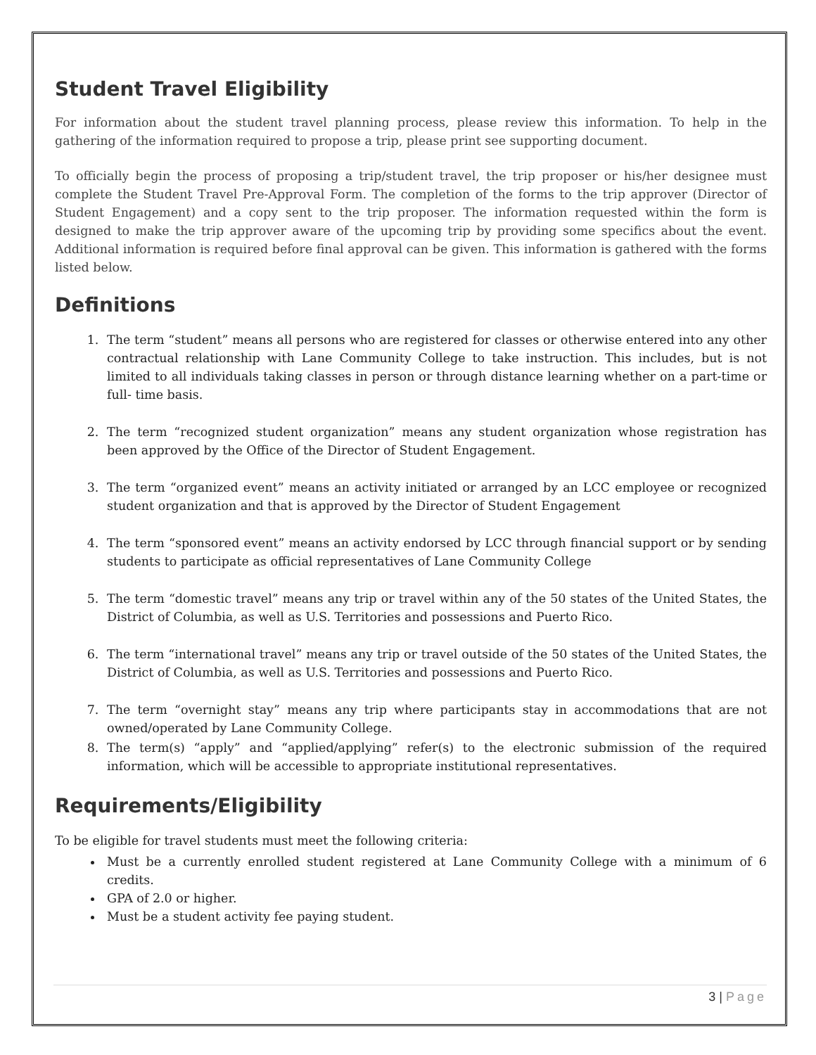Student Travel Eligibility
For information about the student travel planning process, please review this information. To help in the gathering of the information required to propose a trip, please print see supporting document.
To officially begin the process of proposing a trip/student travel, the trip proposer or his/her designee must complete the Student Travel Pre-Approval Form. The completion of the forms to the trip approver (Director of Student Engagement) and a copy sent to the trip proposer. The information requested within the form is designed to make the trip approver aware of the upcoming trip by providing some specifics about the event. Additional information is required before final approval can be given. This information is gathered with the forms listed below.
Definitions
1. The term “student” means all persons who are registered for classes or otherwise entered into any other contractual relationship with Lane Community College to take instruction. This includes, but is not limited to all individuals taking classes in person or through distance learning whether on a part-time or full- time basis.
2. The term “recognized student organization” means any student organization whose registration has been approved by the Office of the Director of Student Engagement.
3. The term “organized event” means an activity initiated or arranged by an LCC employee or recognized student organization and that is approved by the Director of Student Engagement
4. The term “sponsored event” means an activity endorsed by LCC through financial support or by sending students to participate as official representatives of Lane Community College
5. The term “domestic travel” means any trip or travel within any of the 50 states of the United States, the District of Columbia, as well as U.S. Territories and possessions and Puerto Rico.
6. The term “international travel” means any trip or travel outside of the 50 states of the United States, the District of Columbia, as well as U.S. Territories and possessions and Puerto Rico.
7. The term “overnight stay” means any trip where participants stay in accommodations that are not owned/operated by Lane Community College.
8. The term(s) “apply” and “applied/applying” refer(s) to the electronic submission of the required information, which will be accessible to appropriate institutional representatives.
Requirements/Eligibility
To be eligible for travel students must meet the following criteria:
Must be a currently enrolled student registered at Lane Community College with a minimum of 6 credits.
GPA of 2.0 or higher.
Must be a student activity fee paying student.
3 | Page